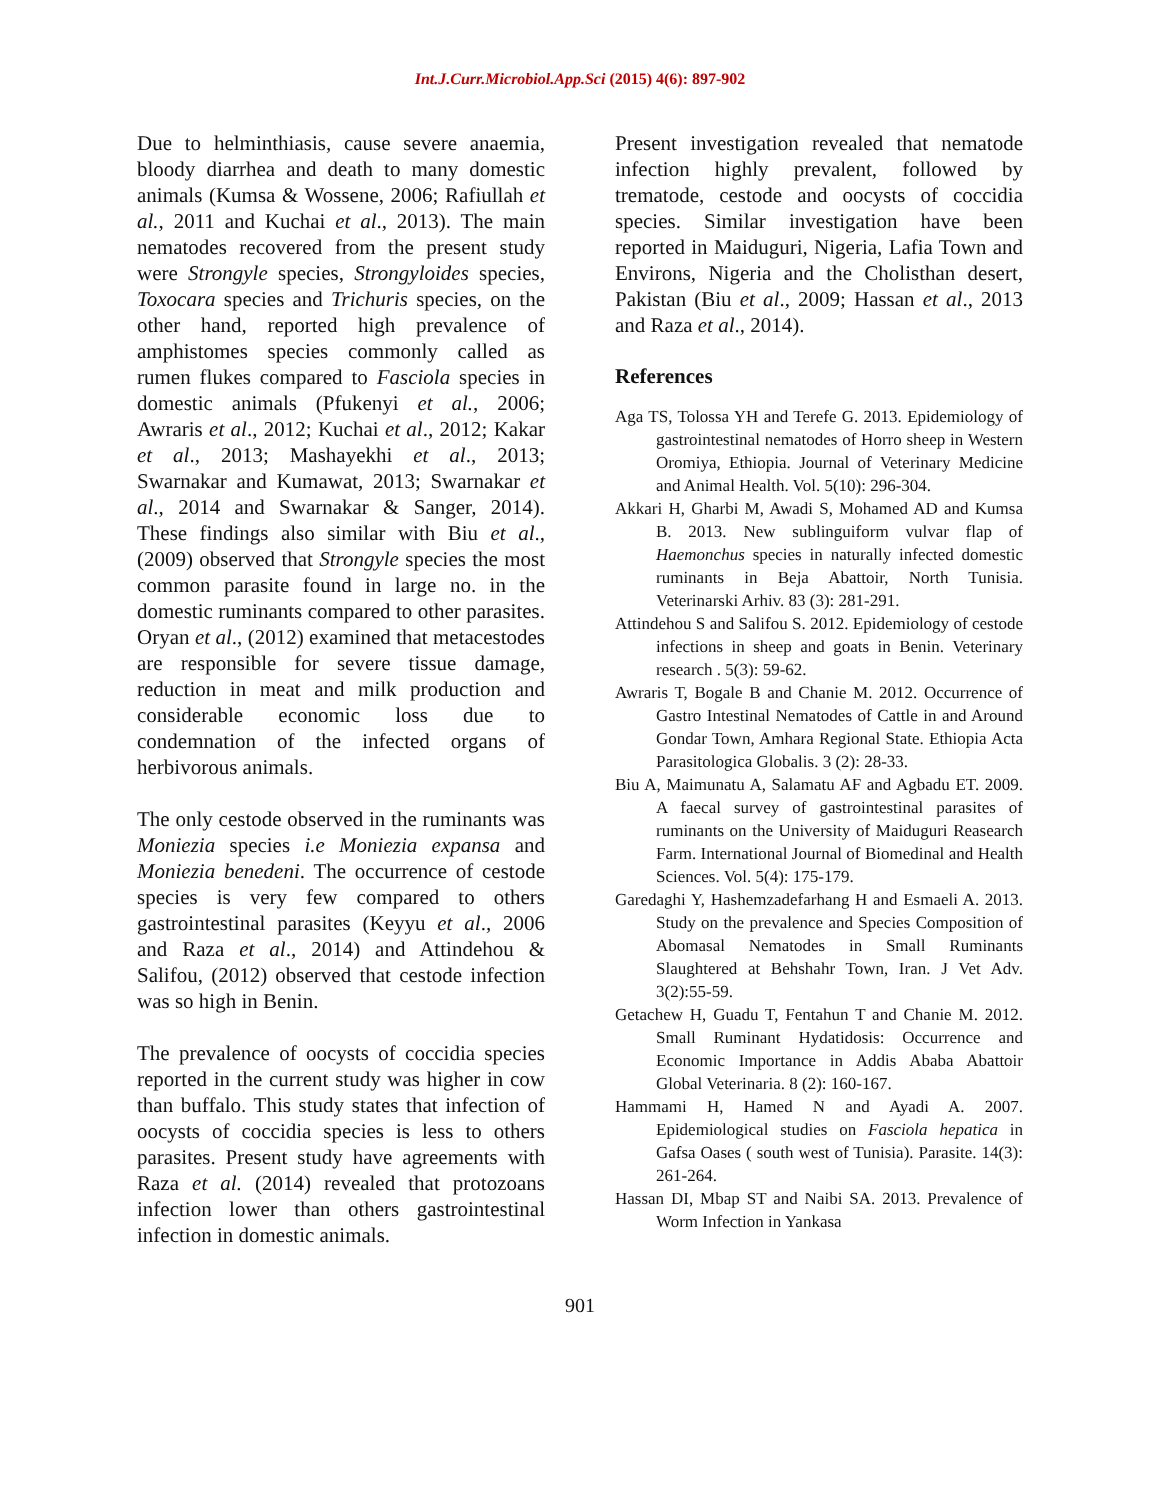Int.J.Curr.Microbiol.App.Sci (2015) 4(6): 897-902
Due to helminthiasis, cause severe anaemia, bloody diarrhea and death to many domestic animals (Kumsa & Wossene, 2006; Rafiullah et al., 2011 and Kuchai et al., 2013). The main nematodes recovered from the present study were Strongyle species, Strongyloides species, Toxocara species and Trichuris species, on the other hand, reported high prevalence of amphistomes species commonly called as rumen flukes compared to Fasciola species in domestic animals (Pfukenyi et al., 2006; Awraris et al., 2012; Kuchai et al., 2012; Kakar et al., 2013; Mashayekhi et al., 2013; Swarnakar and Kumawat, 2013; Swarnakar et al., 2014 and Swarnakar & Sanger, 2014). These findings also similar with Biu et al., (2009) observed that Strongyle species the most common parasite found in large no. in the domestic ruminants compared to other parasites. Oryan et al., (2012) examined that metacestodes are responsible for severe tissue damage, reduction in meat and milk production and considerable economic loss due to condemnation of the infected organs of herbivorous animals.
The only cestode observed in the ruminants was Moniezia species i.e Moniezia expansa and Moniezia benedeni. The occurrence of cestode species is very few compared to others gastrointestinal parasites (Keyyu et al., 2006 and Raza et al., 2014) and Attindehou & Salifou, (2012) observed that cestode infection was so high in Benin.
The prevalence of oocysts of coccidia species reported in the current study was higher in cow than buffalo. This study states that infection of oocysts of coccidia species is less to others parasites. Present study have agreements with Raza et al. (2014) revealed that protozoans infection lower than others gastrointestinal infection in domestic animals.
Present investigation revealed that nematode infection highly prevalent, followed by trematode, cestode and oocysts of coccidia species. Similar investigation have been reported in Maiduguri, Nigeria, Lafia Town and Environs, Nigeria and the Cholisthan desert, Pakistan (Biu et al., 2009; Hassan et al., 2013 and Raza et al., 2014).
References
Aga TS, Tolossa YH and Terefe G. 2013. Epidemiology of gastrointestinal nematodes of Horro sheep in Western Oromiya, Ethiopia. Journal of Veterinary Medicine and Animal Health. Vol. 5(10): 296-304.
Akkari H, Gharbi M, Awadi S, Mohamed AD and Kumsa B. 2013. New sublinguiform vulvar flap of Haemonchus species in naturally infected domestic ruminants in Beja Abattoir, North Tunisia. Veterinarski Arhiv. 83 (3): 281-291.
Attindehou S and Salifou S. 2012. Epidemiology of cestode infections in sheep and goats in Benin. Veterinary research . 5(3): 59-62.
Awraris T, Bogale B and Chanie M. 2012. Occurrence of Gastro Intestinal Nematodes of Cattle in and Around Gondar Town, Amhara Regional State. Ethiopia Acta Parasitologica Globalis. 3 (2): 28-33.
Biu A, Maimunatu A, Salamatu AF and Agbadu ET. 2009. A faecal survey of gastrointestinal parasites of ruminants on the University of Maiduguri Reasearch Farm. International Journal of Biomedinal and Health Sciences. Vol. 5(4): 175-179.
Garedaghi Y, Hashemzadefarhang H and Esmaeli A. 2013. Study on the prevalence and Species Composition of Abomasal Nematodes in Small Ruminants Slaughtered at Behshahr Town, Iran. J Vet Adv. 3(2):55-59.
Getachew H, Guadu T, Fentahun T and Chanie M. 2012. Small Ruminant Hydatidosis: Occurrence and Economic Importance in Addis Ababa Abattoir Global Veterinaria. 8 (2): 160-167.
Hammami H, Hamed N and Ayadi A. 2007. Epidemiological studies on Fasciola hepatica in Gafsa Oases ( south west of Tunisia). Parasite. 14(3): 261-264.
Hassan DI, Mbap ST and Naibi SA. 2013. Prevalence of Worm Infection in Yankasa
901